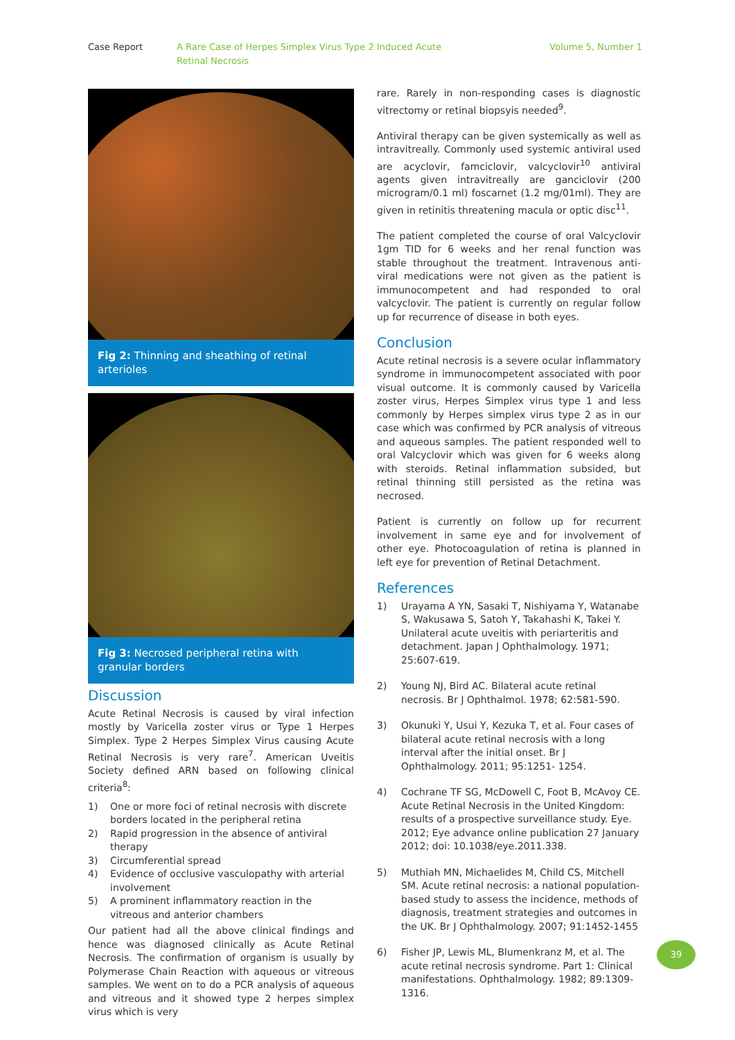Case Report A Rare Case of Herpes Simplex Virus Type 2 Induced Acute Retinal Necrosis
Volume 5, Number 1
Fig 2: Thinning and sheathing of retinal arterioles
Fig 3: Necrosed peripheral retina with granular borders
Discussion
Acute Retinal Necrosis is caused by viral infection mostly by Varicella zoster virus or Type 1 Herpes Simplex. Type 2 Herpes Simplex Virus causing Acute Retinal Necrosis is very rare<sup>7</sup>. American Uveitis Society defined ARN based on following clinical criteria<sup>8</sup>:
1) One or more foci of retinal necrosis with discrete borders located in the peripheral retina
2) Rapid progression in the absence of antiviral therapy
3) Circumferential spread
4) Evidence of occlusive vasculopathy with arterial involvement
5) A prominent inflammatory reaction in the vitreous and anterior chambers
Our patient had all the above clinical findings and hence was diagnosed clinically as Acute Retinal Necrosis. The confirmation of organism is usually by Polymerase Chain Reaction with aqueous or vitreous samples. We went on to do a PCR analysis of aqueous and vitreous and it showed type 2 herpes simplex virus which is very
rare. Rarely in non-responding cases is diagnostic vitrectomy or retinal biopsyis needed<sup>9</sup>.
Antiviral therapy can be given systemically as well as intravitreally. Commonly used systemic antiviral used are acyclovir, famciclovir, valcyclovir<sup>10</sup> antiviral agents given intravitreally are ganciclovir (200 microgram/0.1 ml) foscarnet (1.2 mg/01ml). They are given in retinitis threatening macula or optic disc<sup>11</sup>.
The patient completed the course of oral Valcyclovir 1gm TID for 6 weeks and her renal function was stable throughout the treatment. Intravenous anti-viral medications were not given as the patient is immunocompetent and had responded to oral valcyclovir. The patient is currently on regular follow up for recurrence of disease in both eyes.
Conclusion
Acute retinal necrosis is a severe ocular inflammatory syndrome in immunocompetent associated with poor visual outcome. It is commonly caused by Varicella zoster virus, Herpes Simplex virus type 1 and less commonly by Herpes simplex virus type 2 as in our case which was confirmed by PCR analysis of vitreous and aqueous samples. The patient responded well to oral Valcyclovir which was given for 6 weeks along with steroids. Retinal inflammation subsided, but retinal thinning still persisted as the retina was necrosed.
Patient is currently on follow up for recurrent involvement in same eye and for involvement of other eye. Photocoagulation of retina is planned in left eye for prevention of Retinal Detachment.
References
1) Urayama A YN, Sasaki T, Nishiyama Y, Watanabe S, Wakusawa S, Satoh Y, Takahashi K, Takei Y. Unilateral acute uveitis with periarteritis and detachment. Japan J Ophthalmology. 1971; 25:607-619.
2) Young NJ, Bird AC. Bilateral acute retinal necrosis. Br J Ophthalmol. 1978; 62:581-590.
3) Okunuki Y, Usui Y, Kezuka T, et al. Four cases of bilateral acute retinal necrosis with a long interval after the initial onset. Br J Ophthalmology. 2011; 95:1251- 1254.
4) Cochrane TF SG, McDowell C, Foot B, McAvoy CE. Acute Retinal Necrosis in the United Kingdom: results of a prospective surveillance study. Eye. 2012; Eye advance online publication 27 January 2012; doi: 10.1038/eye.2011.338.
5) Muthiah MN, Michaelides M, Child CS, Mitchell SM. Acute retinal necrosis: a national population-based study to assess the incidence, methods of diagnosis, treatment strategies and outcomes in the UK. Br J Ophthalmology. 2007; 91:1452-1455
6) Fisher JP, Lewis ML, Blumenkranz M, et al. The acute retinal necrosis syndrome. Part 1: Clinical manifestations. Ophthalmology. 1982; 89:1309-1316.
39